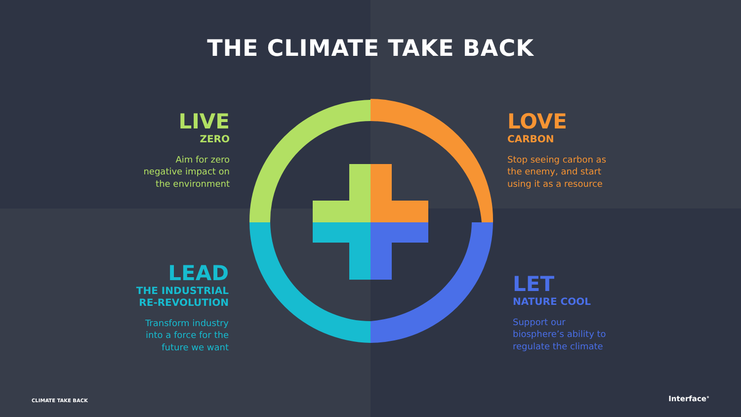THE CLIMATE TAKE BACK
LIVE
ZERO
Aim for zero
negative impact on
the environment
LOVE
CARBON
Stop seeing carbon as
the enemy, and start
using it as a resource
LEAD
THE INDUSTRIAL
RE-REVOLUTION
Transform industry
into a force for the
future we want
LET
NATURE COOL
Support our
biosphere’s ability to
regulate the climate
CLIMATE TAKE BACK Interface<sup>®</sup>